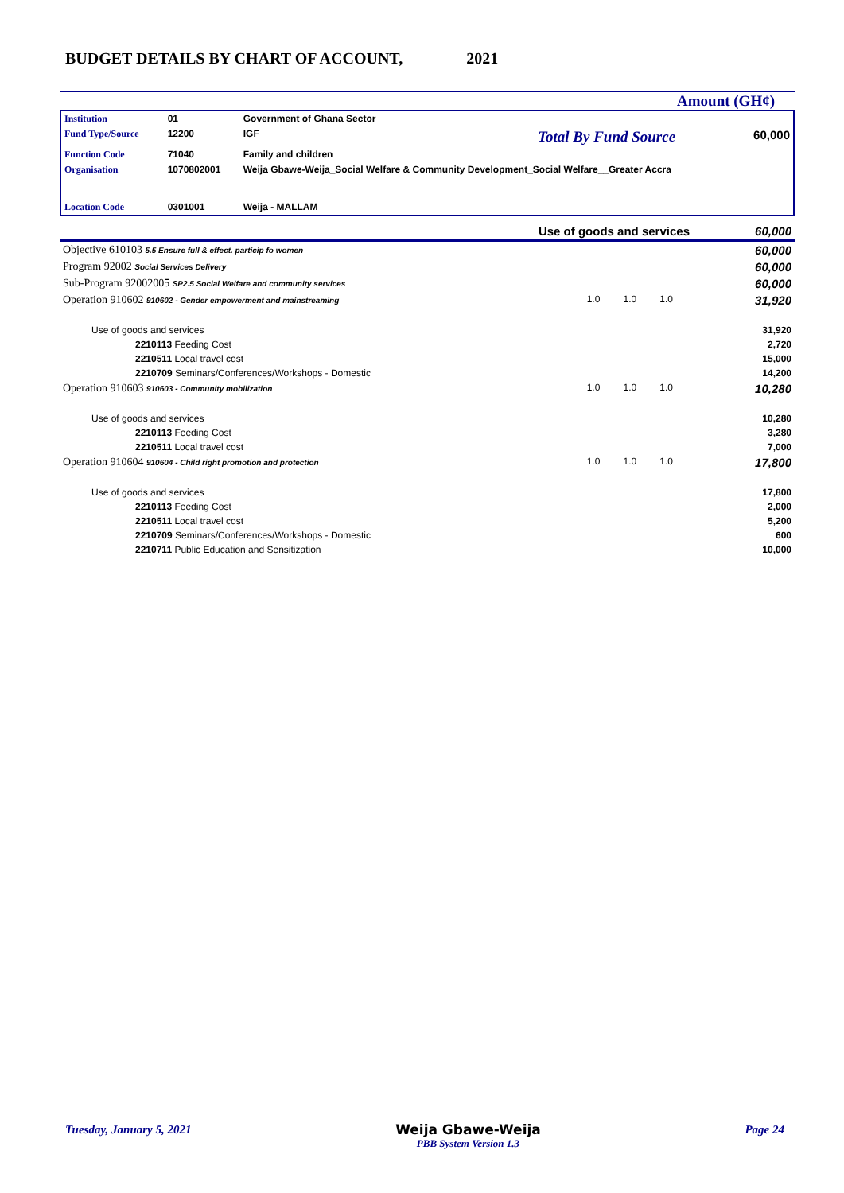BUDGET DETAILS BY CHART OF ACCOUNT, 2021
Amount (GH¢)
| Institution | 01 | Government of Ghana Sector | | |
| Fund Type/Source | 12200 | IGF | Total By Fund Source | 60,000 |
| Function Code | 71040 | Family and children | | |
| Organisation | 1070802001 | Weija Gbawe-Weija_Social Welfare & Community Development_Social Welfare__Greater Accra | | |
| Location Code | 0301001 | Weija - MALLAM | | |
| Use of goods and services | | | | 60,000 |
| Objective 610103 5.5 Ensure full & effect. particip fo women | | | | 60,000 |
| Program 92002 Social Services Delivery | | | | 60,000 |
| Sub-Program 92002005 SP2.5 Social Welfare and community services | | | | 60,000 |
| Operation 910602 910602 - Gender empowerment and mainstreaming | 1.0 | 1.0 | 1.0 | 31,920 |
| Use of goods and services | | | | 31,920 |
| 2210113 Feeding Cost | | | | 2,720 |
| 2210511 Local travel cost | | | | 15,000 |
| 2210709 Seminars/Conferences/Workshops - Domestic | | | | 14,200 |
| Operation 910603 910603 - Community mobilization | 1.0 | 1.0 | 1.0 | 10,280 |
| Use of goods and services | | | | 10,280 |
| 2210113 Feeding Cost | | | | 3,280 |
| 2210511 Local travel cost | | | | 7,000 |
| Operation 910604 910604 - Child right promotion and protection | 1.0 | 1.0 | 1.0 | 17,800 |
| Use of goods and services | | | | 17,800 |
| 2210113 Feeding Cost | | | | 2,000 |
| 2210511 Local travel cost | | | | 5,200 |
| 2210709 Seminars/Conferences/Workshops - Domestic | | | | 600 |
| 2210711 Public Education and Sensitization | | | | 10,000 |
Tuesday, January 5, 2021 Weija Gbawe-Weija
PBB System Version 1.3 Page 24